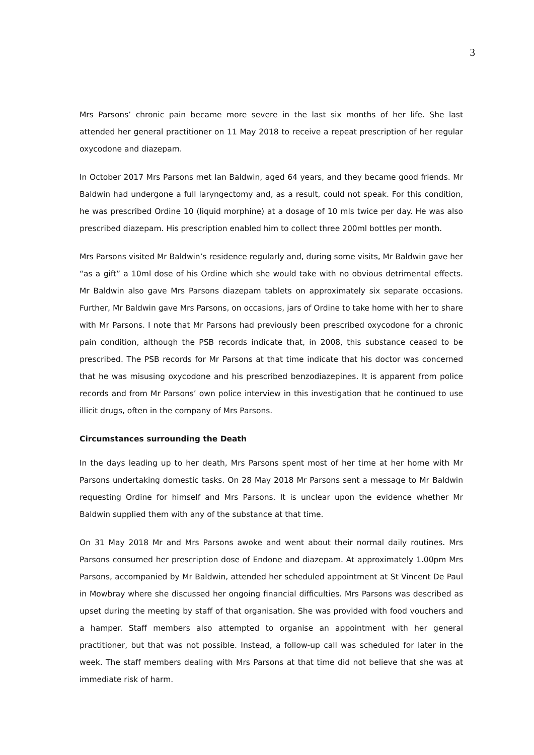3
Mrs Parsons’ chronic pain became more severe in the last six months of her life. She last attended her general practitioner on 11 May 2018 to receive a repeat prescription of her regular oxycodone and diazepam.
In October 2017 Mrs Parsons met Ian Baldwin, aged 64 years, and they became good friends. Mr Baldwin had undergone a full laryngectomy and, as a result, could not speak. For this condition, he was prescribed Ordine 10 (liquid morphine) at a dosage of 10 mls twice per day. He was also prescribed diazepam. His prescription enabled him to collect three 200ml bottles per month.
Mrs Parsons visited Mr Baldwin’s residence regularly and, during some visits, Mr Baldwin gave her “as a gift” a 10ml dose of his Ordine which she would take with no obvious detrimental effects. Mr Baldwin also gave Mrs Parsons diazepam tablets on approximately six separate occasions. Further, Mr Baldwin gave Mrs Parsons, on occasions, jars of Ordine to take home with her to share with Mr Parsons. I note that Mr Parsons had previously been prescribed oxycodone for a chronic pain condition, although the PSB records indicate that, in 2008, this substance ceased to be prescribed. The PSB records for Mr Parsons at that time indicate that his doctor was concerned that he was misusing oxycodone and his prescribed benzodiazepines. It is apparent from police records and from Mr Parsons’ own police interview in this investigation that he continued to use illicit drugs, often in the company of Mrs Parsons.
Circumstances surrounding the Death
In the days leading up to her death, Mrs Parsons spent most of her time at her home with Mr Parsons undertaking domestic tasks. On 28 May 2018 Mr Parsons sent a message to Mr Baldwin requesting Ordine for himself and Mrs Parsons. It is unclear upon the evidence whether Mr Baldwin supplied them with any of the substance at that time.
On 31 May 2018 Mr and Mrs Parsons awoke and went about their normal daily routines. Mrs Parsons consumed her prescription dose of Endone and diazepam. At approximately 1.00pm Mrs Parsons, accompanied by Mr Baldwin, attended her scheduled appointment at St Vincent De Paul in Mowbray where she discussed her ongoing financial difficulties. Mrs Parsons was described as upset during the meeting by staff of that organisation. She was provided with food vouchers and a hamper. Staff members also attempted to organise an appointment with her general practitioner, but that was not possible. Instead, a follow-up call was scheduled for later in the week. The staff members dealing with Mrs Parsons at that time did not believe that she was at immediate risk of harm.